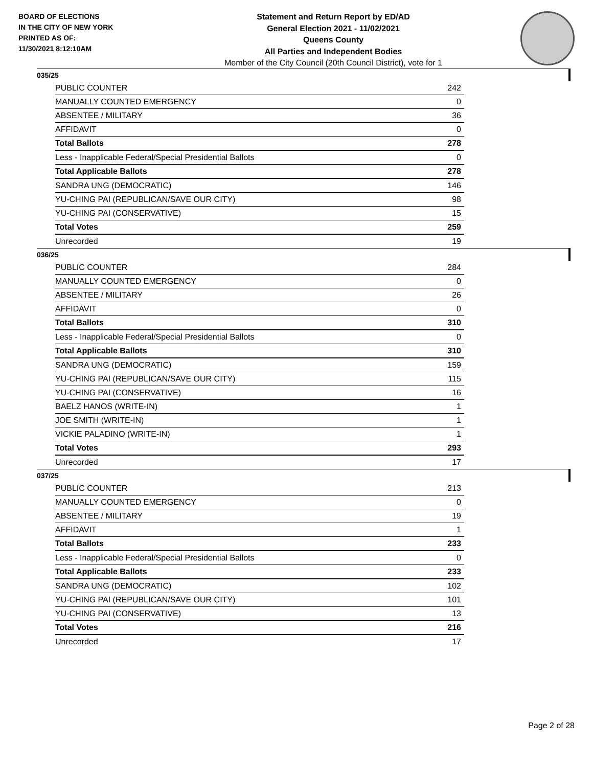BOARD OF ELECTIONS
IN THE CITY OF NEW YORK
PRINTED AS OF:
11/30/2021 8:12:10AM
Statement and Return Report by ED/AD
General Election 2021 - 11/02/2021
Queens County
All Parties and Independent Bodies
Member of the City Council (20th Council District), vote for 1
035/25
| PUBLIC COUNTER | 242 |
| MANUALLY COUNTED EMERGENCY | 0 |
| ABSENTEE / MILITARY | 36 |
| AFFIDAVIT | 0 |
| Total Ballots | 278 |
| Less - Inapplicable Federal/Special Presidential Ballots | 0 |
| Total Applicable Ballots | 278 |
| SANDRA UNG (DEMOCRATIC) | 146 |
| YU-CHING PAI (REPUBLICAN/SAVE OUR CITY) | 98 |
| YU-CHING PAI (CONSERVATIVE) | 15 |
| Total Votes | 259 |
| Unrecorded | 19 |
036/25
| PUBLIC COUNTER | 284 |
| MANUALLY COUNTED EMERGENCY | 0 |
| ABSENTEE / MILITARY | 26 |
| AFFIDAVIT | 0 |
| Total Ballots | 310 |
| Less - Inapplicable Federal/Special Presidential Ballots | 0 |
| Total Applicable Ballots | 310 |
| SANDRA UNG (DEMOCRATIC) | 159 |
| YU-CHING PAI (REPUBLICAN/SAVE OUR CITY) | 115 |
| YU-CHING PAI (CONSERVATIVE) | 16 |
| BAELZ HANOS (WRITE-IN) | 1 |
| JOE SMITH (WRITE-IN) | 1 |
| VICKIE PALADINO (WRITE-IN) | 1 |
| Total Votes | 293 |
| Unrecorded | 17 |
037/25
| PUBLIC COUNTER | 213 |
| MANUALLY COUNTED EMERGENCY | 0 |
| ABSENTEE / MILITARY | 19 |
| AFFIDAVIT | 1 |
| Total Ballots | 233 |
| Less - Inapplicable Federal/Special Presidential Ballots | 0 |
| Total Applicable Ballots | 233 |
| SANDRA UNG (DEMOCRATIC) | 102 |
| YU-CHING PAI (REPUBLICAN/SAVE OUR CITY) | 101 |
| YU-CHING PAI (CONSERVATIVE) | 13 |
| Total Votes | 216 |
| Unrecorded | 17 |
Page 2 of 28